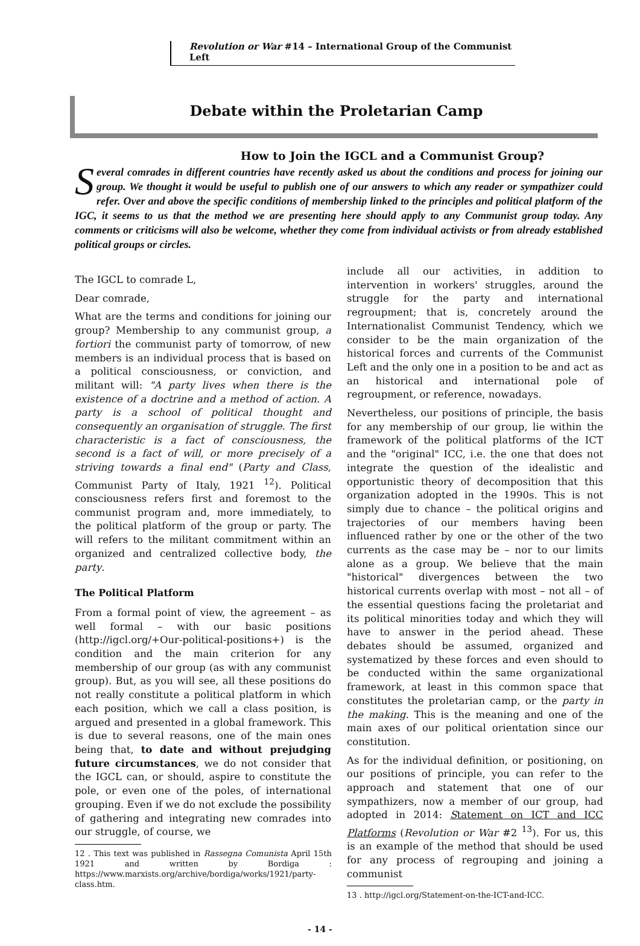Revolution or War #14 – International Group of the Communist Left
Debate within the Proletarian Camp
How to Join the IGCL and a Communist Group?
Several comrades in different countries have recently asked us about the conditions and process for joining our group. We thought it would be useful to publish one of our answers to which any reader or sympathizer could refer. Over and above the specific conditions of membership linked to the principles and political platform of the IGC, it seems to us that the method we are presenting here should apply to any Communist group today. Any comments or criticisms will also be welcome, whether they come from individual activists or from already established political groups or circles.
The IGCL to comrade L,
Dear comrade,
What are the terms and conditions for joining our group? Membership to any communist group, a fortiori the communist party of tomorrow, of new members is an individual process that is based on a political consciousness, or conviction, and militant will: "A party lives when there is the existence of a doctrine and a method of action. A party is a school of political thought and consequently an organisation of struggle. The first characteristic is a fact of consciousness, the second is a fact of will, or more precisely of a striving towards a final end" (Party and Class, Communist Party of Italy, 1921 <sup>12</sup>). Political consciousness refers first and foremost to the communist program and, more immediately, to the political platform of the group or party. The will refers to the militant commitment within an organized and centralized collective body, the party.
The Political Platform
From a formal point of view, the agreement – as well formal – with our basic positions (http://igcl.org/+Our-political-positions+) is the condition and the main criterion for any membership of our group (as with any communist group). But, as you will see, all these positions do not really constitute a political platform in which each position, which we call a class position, is argued and presented in a global framework. This is due to several reasons, one of the main ones being that, to date and without prejudging future circumstances, we do not consider that the IGCL can, or should, aspire to constitute the pole, or even one of the poles, of international grouping. Even if we do not exclude the possibility of gathering and integrating new comrades into our struggle, of course, we
12 . This text was published in Rassegna Comunista April 15th 1921 and written by Bordiga : https://www.marxists.org/archive/bordiga/works/1921/party-class.htm.
include all our activities, in addition to intervention in workers' struggles, around the struggle for the party and international regroupment; that is, concretely around the Internationalist Communist Tendency, which we consider to be the main organization of the historical forces and currents of the Communist Left and the only one in a position to be and act as an historical and international pole of regroupment, or reference, nowadays.
Nevertheless, our positions of principle, the basis for any membership of our group, lie within the framework of the political platforms of the ICT and the "original" ICC, i.e. the one that does not integrate the question of the idealistic and opportunistic theory of decomposition that this organization adopted in the 1990s. This is not simply due to chance – the political origins and trajectories of our members having been influenced rather by one or the other of the two currents as the case may be – nor to our limits alone as a group. We believe that the main "historical" divergences between the two historical currents overlap with most – not all – of the essential questions facing the proletariat and its political minorities today and which they will have to answer in the period ahead. These debates should be assumed, organized and systematized by these forces and even should to be conducted within the same organizational framework, at least in this common space that constitutes the proletarian camp, or the party in the making. This is the meaning and one of the main axes of our political orientation since our constitution.
As for the individual definition, or positioning, on our positions of principle, you can refer to the approach and statement that one of our sympathizers, now a member of our group, had adopted in 2014: Statement on ICT and ICC Platforms (Revolution or War #2 <sup>13</sup>). For us, this is an example of the method that should be used for any process of regrouping and joining a communist
13 . http://igcl.org/Statement-on-the-ICT-and-ICC.
- 14 -